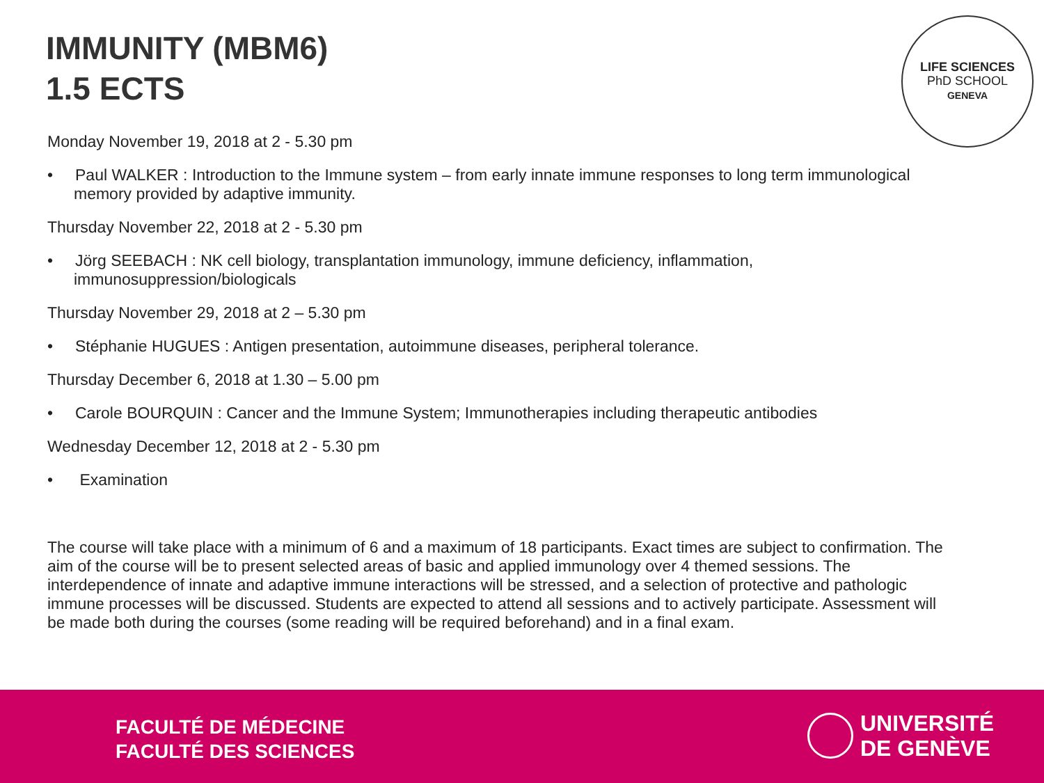IMMUNITY (MBM6)
1.5 ECTS
LIFE SCIENCES
PhD SCHOOL
GENEVA
Monday November 19, 2018 at 2 - 5.30 pm
• Paul WALKER : Introduction to the Immune system – from early innate immune responses to long term immunological memory provided by adaptive immunity.
Thursday November 22, 2018 at 2 - 5.30 pm
• Jörg SEEBACH : NK cell biology, transplantation immunology, immune deficiency, inflammation, immunosuppression/biologicals
Thursday November 29, 2018 at 2 – 5.30 pm
• Stéphanie HUGUES : Antigen presentation, autoimmune diseases, peripheral tolerance.
Thursday December 6, 2018 at 1.30 – 5.00 pm
• Carole BOURQUIN : Cancer and the Immune System; Immunotherapies including therapeutic antibodies
Wednesday December 12, 2018 at 2 - 5.30 pm
• Examination
The course will take place with a minimum of 6 and a maximum of 18 participants. Exact times are subject to confirmation. The aim of the course will be to present selected areas of basic and applied immunology over 4 themed sessions. The interdependence of innate and adaptive immune interactions will be stressed, and a selection of protective and pathologic immune processes will be discussed. Students are expected to attend all sessions and to actively participate. Assessment will be made both during the courses (some reading will be required beforehand) and in a final exam.
FACULTÉ DE MÉDECINE
FACULTÉ DES SCIENCES
UNIVERSITÉ
DE GENÈVE